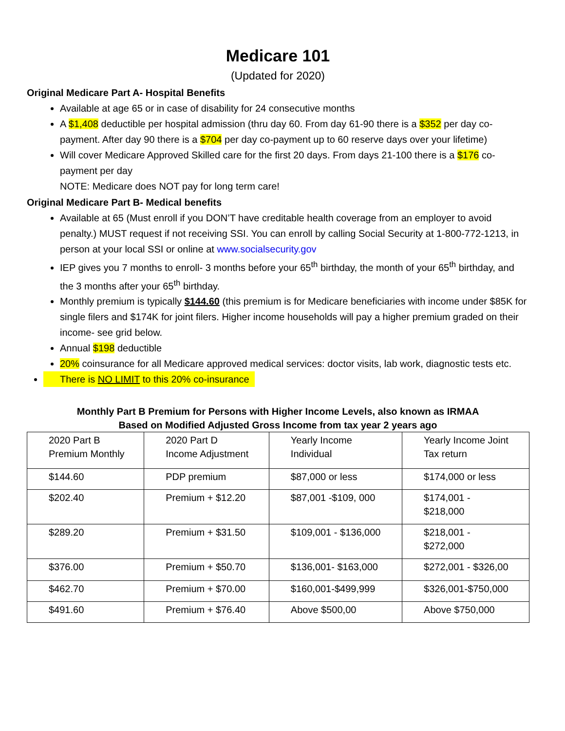Medicare 101
(Updated for 2020)
Original Medicare Part A- Hospital Benefits
Available at age 65 or in case of disability for 24 consecutive months
A $1,408 deductible per hospital admission (thru day 60. From day 61-90 there is a $352 per day co-payment. After day 90 there is a $704 per day co-payment up to 60 reserve days over your lifetime)
Will cover Medicare Approved Skilled care for the first 20 days. From days 21-100 there is a $176 co-payment per day
NOTE: Medicare does NOT pay for long term care!
Original Medicare Part B- Medical benefits
Available at 65 (Must enroll if you DON’T have creditable health coverage from an employer to avoid penalty.) MUST request if not receiving SSI. You can enroll by calling Social Security at 1-800-772-1213, in person at your local SSI or online at www.socialsecurity.gov
IEP gives you 7 months to enroll- 3 months before your 65<sup>th</sup> birthday, the month of your 65<sup>th</sup> birthday, and the 3 months after your 65<sup>th</sup> birthday.
Monthly premium is typically $144.60 (this premium is for Medicare beneficiaries with income under $85K for single filers and $174K for joint filers. Higher income households will pay a higher premium graded on their income- see grid below.
Annual $198 deductible
20% coinsurance for all Medicare approved medical services: doctor visits, lab work, diagnostic tests etc.
There is NO LIMIT to this 20% co-insurance
Monthly Part B Premium for Persons with Higher Income Levels, also known as IRMAA
Based on Modified Adjusted Gross Income from tax year 2 years ago
| 2020 Part B Premium Monthly | 2020 Part D Income Adjustment | Yearly Income Individual | Yearly Income Joint Tax return |
| $144.60 | PDP premium | $87,000 or less | $174,000 or less |
| $202.40 | Premium + $12.20 | $87,001 -$109, 000 | $174,001 - $218,000 |
| $289.20 | Premium + $31.50 | $109,001 - $136,000 | $218,001 - $272,000 |
| $376.00 | Premium + $50.70 | $136,001- $163,000 | $272,001 - $326,00 |
| $462.70 | Premium + $70.00 | $160,001-$499,999 | $326,001-$750,000 |
| $491.60 | Premium + $76.40 | Above $500,00 | Above $750,000 |